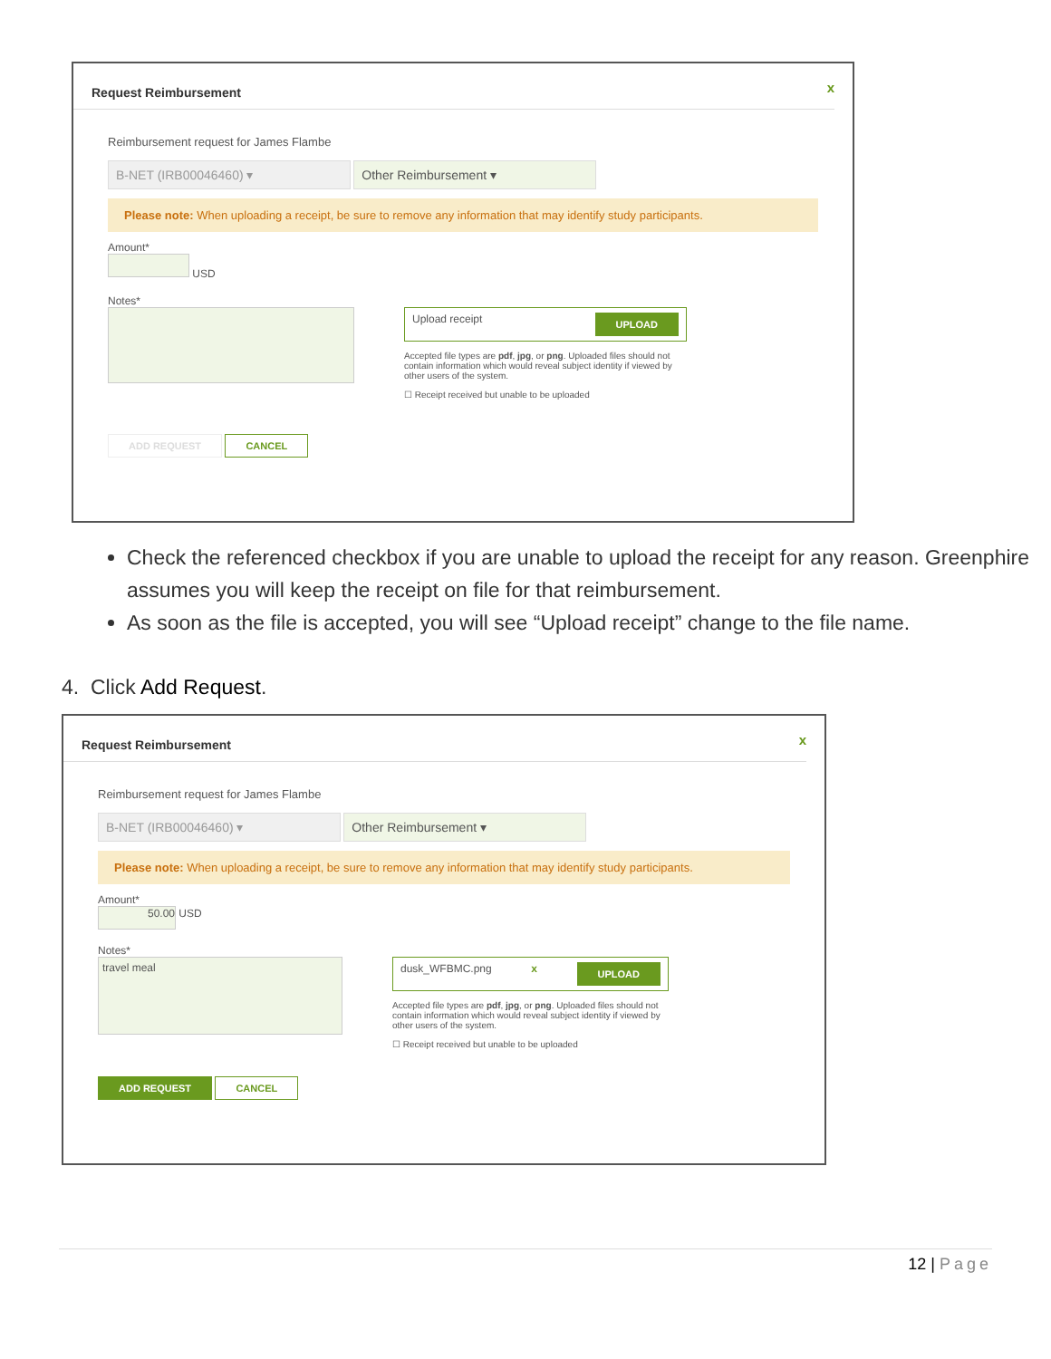x
Request Reimbursement
Reimbursement request for James Flambe
B-NET (IRB00046460) ▾ Other Reimbursement ▾
Please note: When uploading a receipt, be sure to remove any information that may identify study participants.
Amount*
USD
Notes*
Upload receipt UPLOAD
Accepted file types are pdf, jpg, or png. Uploaded files should not contain information which would reveal subject identity if viewed by other users of the system.
☐ Receipt received but unable to be uploaded
ADD REQUEST CANCEL
Check the referenced checkbox if you are unable to upload the receipt for any reason. Greenphire assumes you will keep the receipt on file for that reimbursement.
As soon as the file is accepted, you will see “Upload receipt” change to the file name.
4. Click Add Request.
x
Request Reimbursement
Reimbursement request for James Flambe
B-NET (IRB00046460) ▾ Other Reimbursement ▾
Please note: When uploading a receipt, be sure to remove any information that may identify study participants.
Amount*
50.00 USD
Notes*
travel meal
dusk_WFBMC.png x UPLOAD
Accepted file types are pdf, jpg, or png. Uploaded files should not contain information which would reveal subject identity if viewed by other users of the system.
☐ Receipt received but unable to be uploaded
ADD REQUEST CANCEL
12 | Page